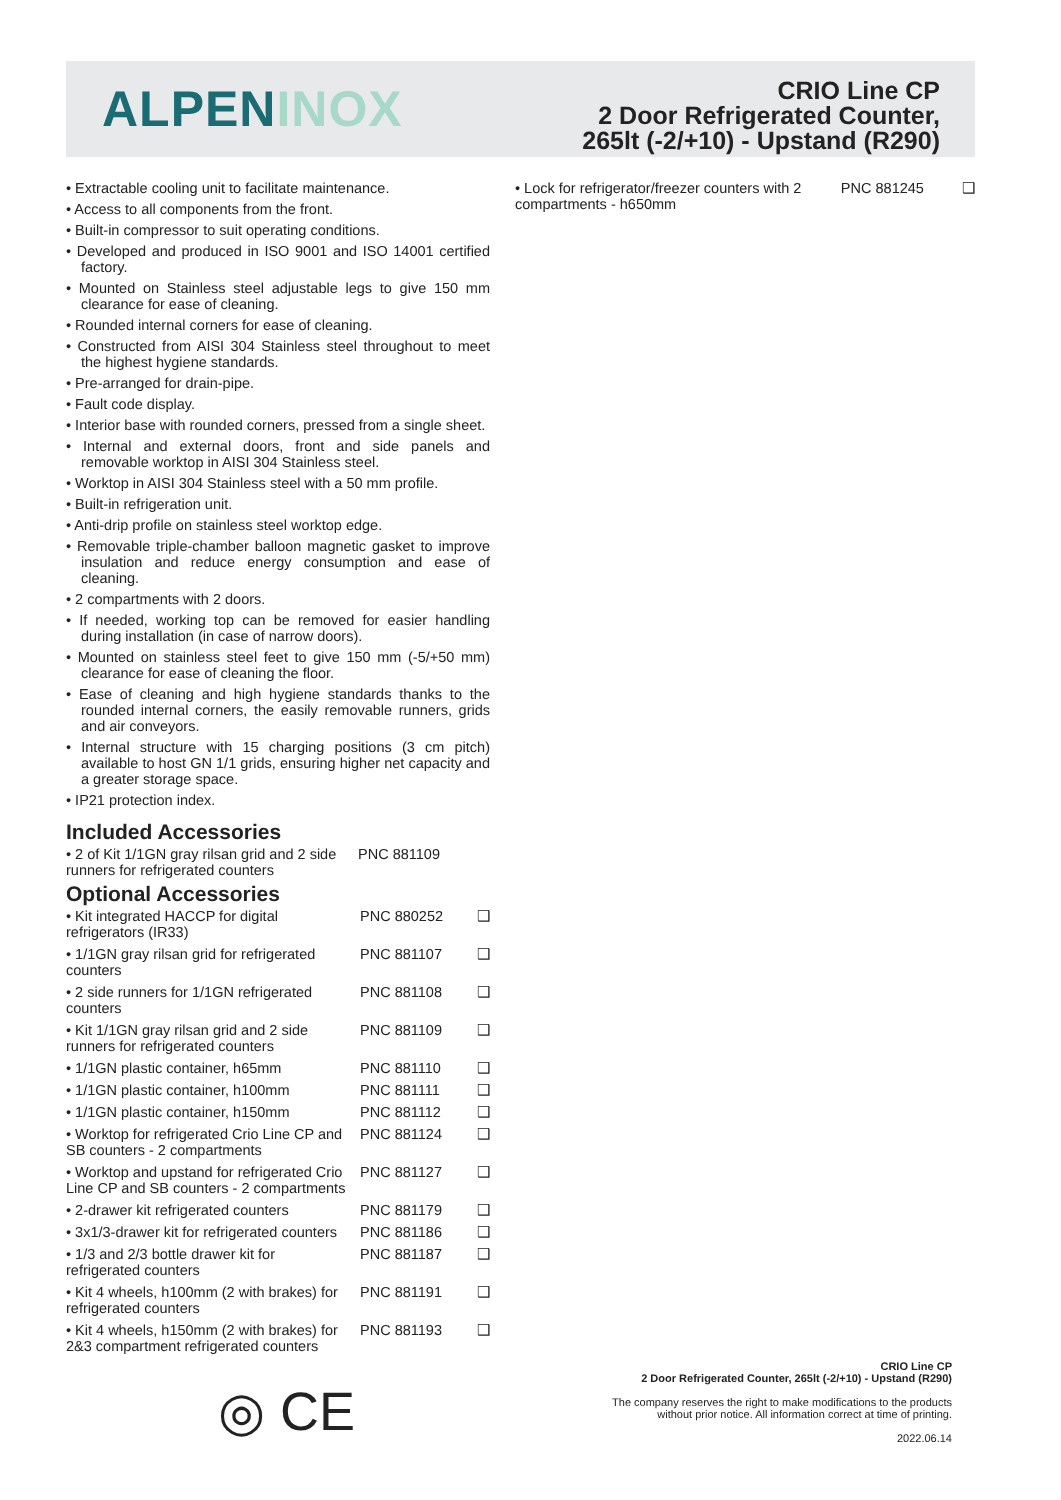ALPENINOX
CRIO Line CP
2 Door Refrigerated Counter,
265lt (-2/+10) - Upstand (R290)
• Extractable cooling unit to facilitate maintenance.
• Access to all components from the front.
• Built-in compressor to suit operating conditions.
• Developed and produced in ISO 9001 and ISO 14001 certified factory.
• Mounted on Stainless steel adjustable legs to give 150 mm clearance for ease of cleaning.
• Rounded internal corners for ease of cleaning.
• Constructed from AISI 304 Stainless steel throughout to meet the highest hygiene standards.
• Pre-arranged for drain-pipe.
• Fault code display.
• Interior base with rounded corners, pressed from a single sheet.
• Internal and external doors, front and side panels and removable worktop in AISI 304 Stainless steel.
• Worktop in AISI 304 Stainless steel with a 50 mm profile.
• Built-in refrigeration unit.
• Anti-drip profile on stainless steel worktop edge.
• Removable triple-chamber balloon magnetic gasket to improve insulation and reduce energy consumption and ease of cleaning.
• 2 compartments with 2 doors.
• If needed, working top can be removed for easier handling during installation (in case of narrow doors).
• Mounted on stainless steel feet to give 150 mm (-5/+50 mm) clearance for ease of cleaning the floor.
• Ease of cleaning and high hygiene standards thanks to the rounded internal corners, the easily removable runners, grids and air conveyors.
• Internal structure with 15 charging positions (3 cm pitch) available to host GN 1/1 grids, ensuring higher net capacity and a greater storage space.
• IP21 protection index.
Included Accessories
| • 2 of Kit 1/1GN gray rilsan grid and 2 side runners for refrigerated counters | PNC 881109 | |
Optional Accessories
| • Kit integrated HACCP for digital refrigerators (IR33) | PNC 880252 | ❑ |
| • 1/1GN gray rilsan grid for refrigerated counters | PNC 881107 | ❑ |
| • 2 side runners for 1/1GN refrigerated counters | PNC 881108 | ❑ |
| • Kit 1/1GN gray rilsan grid and 2 side runners for refrigerated counters | PNC 881109 | ❑ |
| • 1/1GN plastic container, h65mm | PNC 881110 | ❑ |
| • 1/1GN plastic container, h100mm | PNC 881111 | ❑ |
| • 1/1GN plastic container, h150mm | PNC 881112 | ❑ |
| • Worktop for refrigerated Crio Line CP and SB counters - 2 compartments | PNC 881124 | ❑ |
| • Worktop and upstand for refrigerated Crio Line CP and SB counters - 2 compartments | PNC 881127 | ❑ |
| • 2-drawer kit refrigerated counters | PNC 881179 | ❑ |
| • 3x1/3-drawer kit for refrigerated counters | PNC 881186 | ❑ |
| • 1/3 and 2/3 bottle drawer kit for refrigerated counters | PNC 881187 | ❑ |
| • Kit 4 wheels, h100mm (2 with brakes) for refrigerated counters | PNC 881191 | ❑ |
| • Kit 4 wheels, h150mm (2 with brakes) for 2&3 compartment refrigerated counters | PNC 881193 | ❑ |
| • Lock for refrigerator/freezer counters with 2 compartments - h650mm | PNC 881245 | ❑ |
◎ CE
CRIO Line CP
2 Door Refrigerated Counter, 265lt (-2/+10) - Upstand (R290)
The company reserves the right to make modifications to the products
without prior notice. All information correct at time of printing.
2022.06.14